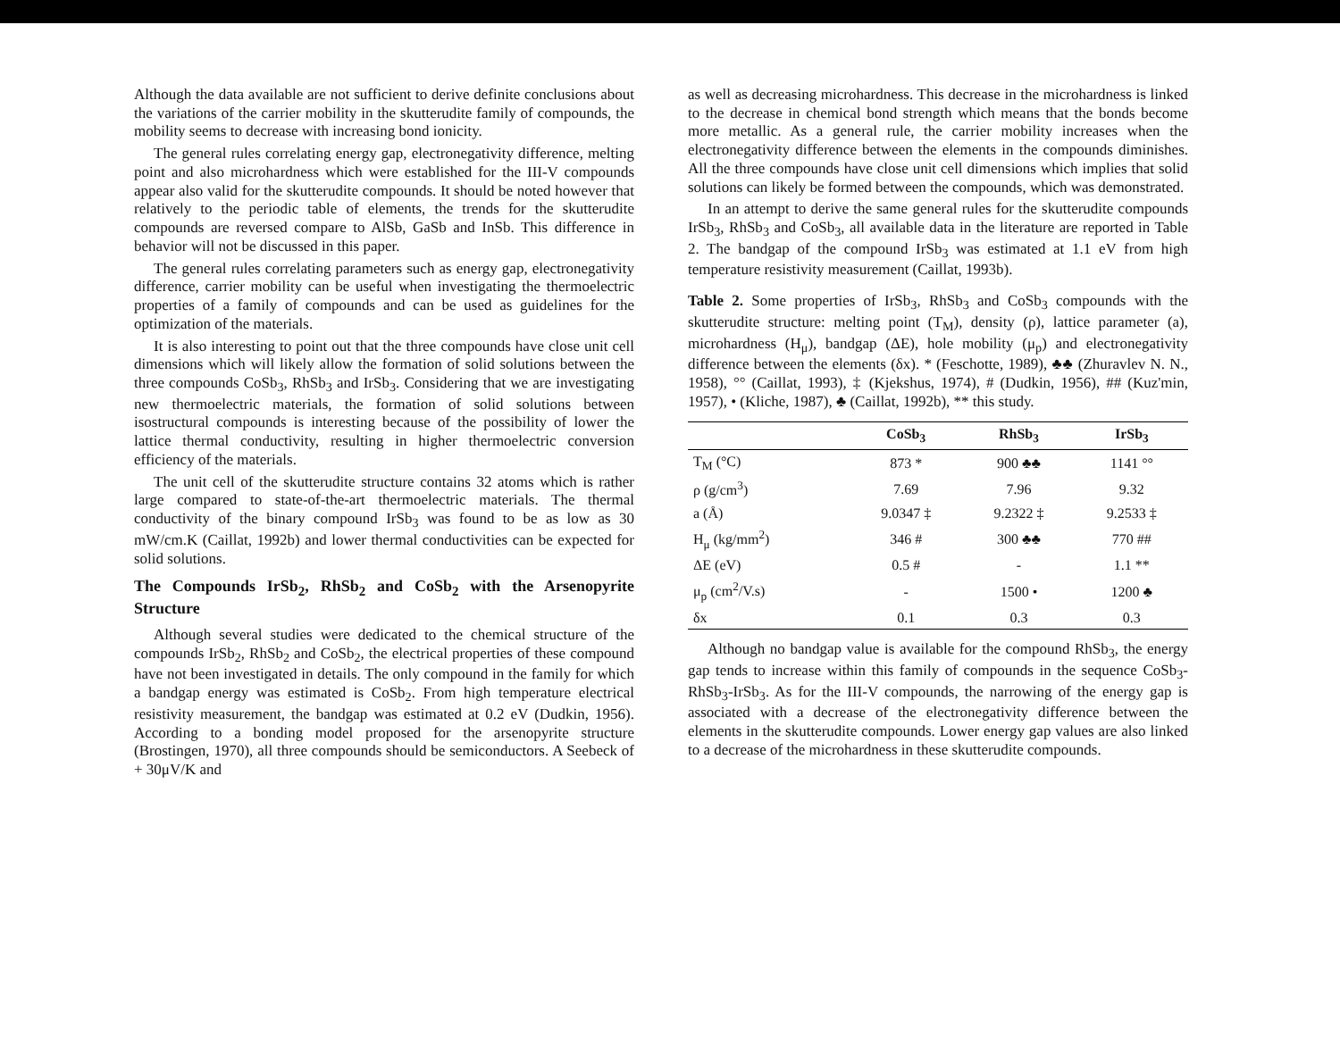Although the data available are not sufficient to derive definite conclusions about the variations of the carrier mobility in the skutterudite family of compounds, the mobility seems to decrease with increasing bond ionicity.
The general rules correlating energy gap, electronegativity difference, melting point and also microhardness which were established for the III-V compounds appear also valid for the skutterudite compounds. It should be noted however that relatively to the periodic table of elements, the trends for the skutterudite compounds are reversed compare to AlSb, GaSb and InSb. This difference in behavior will not be discussed in this paper.
The general rules correlating parameters such as energy gap, electronegativity difference, carrier mobility can be useful when investigating the thermoelectric properties of a family of compounds and can be used as guidelines for the optimization of the materials.
It is also interesting to point out that the three compounds have close unit cell dimensions which will likely allow the formation of solid solutions between the three compounds CoSb<sub>3</sub>, RhSb<sub>3</sub> and IrSb<sub>3</sub>. Considering that we are investigating new thermoelectric materials, the formation of solid solutions between isostructural compounds is interesting because of the possibility of lower the lattice thermal conductivity, resulting in higher thermoelectric conversion efficiency of the materials.
The unit cell of the skutterudite structure contains 32 atoms which is rather large compared to state-of-the-art thermoelectric materials. The thermal conductivity of the binary compound IrSb<sub>3</sub> was found to be as low as 30 mW/cm.K (Caillat, 1992b) and lower thermal conductivities can be expected for solid solutions.
The Compounds IrSb<sub>2</sub>, RhSb<sub>2</sub> and CoSb<sub>2</sub> with the Arsenopyrite Structure
Although several studies were dedicated to the chemical structure of the compounds IrSb<sub>2</sub>, RhSb<sub>2</sub> and CoSb<sub>2</sub>, the electrical properties of these compound have not been investigated in details. The only compound in the family for which a bandgap energy was estimated is CoSb<sub>2</sub>. From high temperature electrical resistivity measurement, the bandgap was estimated at 0.2 eV (Dudkin, 1956). According to a bonding model proposed for the arsenopyrite structure (Brostingen, 1970), all three compounds should be semiconductors. A Seebeck of + 30μV/K and
as well as decreasing microhardness. This decrease in the microhardness is linked to the decrease in chemical bond strength which means that the bonds become more metallic. As a general rule, the carrier mobility increases when the electronegativity difference between the elements in the compounds diminishes. All the three compounds have close unit cell dimensions which implies that solid solutions can likely be formed between the compounds, which was demonstrated.
In an attempt to derive the same general rules for the skutterudite compounds IrSb<sub>3</sub>, RhSb<sub>3</sub> and CoSb<sub>3</sub>, all available data in the literature are reported in Table 2. The bandgap of the compound IrSb<sub>3</sub> was estimated at 1.1 eV from high temperature resistivity measurement (Caillat, 1993b).
Table 2. Some properties of IrSb<sub>3</sub>, RhSb<sub>3</sub> and CoSb<sub>3</sub> compounds with the skutterudite structure: melting point (T<sub>M</sub>), density (ρ), lattice parameter (a), microhardness (H<sub>μ</sub>), bandgap (ΔE), hole mobility (μ<sub>p</sub>) and electronegativity difference between the elements (δx). * (Feschotte, 1989), ♣♣ (Zhuravlev N. N., 1958), °° (Caillat, 1993), ‡ (Kjekshus, 1974), # (Dudkin, 1956), ## (Kuz'min, 1957), • (Kliche, 1987), ♣ (Caillat, 1992b), ** this study.
| | CoSb<sub>3</sub> | RhSb<sub>3</sub> | IrSb<sub>3</sub> |
| --- | --- | --- | --- |
| T<sub>M</sub> (°C) | 873 * | 900 ♣♣ | 1141 °° |
| ρ (g/cm<sup>3</sup>) | 7.69 | 7.96 | 9.32 |
| a (Å) | 9.0347 ‡ | 9.2322 ‡ | 9.2533 ‡ |
| H<sub>μ</sub> (kg/mm<sup>2</sup>) | 346 # | 300 ♣♣ | 770 ## |
| ΔE (eV) | 0.5 # | - | 1.1 ** |
| μ<sub>p</sub> (cm<sup>2</sup>/V.s) | - | 1500 • | 1200 ♣ |
| δx | 0.1 | 0.3 | 0.3 |
Although no bandgap value is available for the compound RhSb<sub>3</sub>, the energy gap tends to increase within this family of compounds in the sequence CoSb<sub>3</sub>-RhSb<sub>3</sub>-IrSb<sub>3</sub>. As for the III-V compounds, the narrowing of the energy gap is associated with a decrease of the electronegativity difference between the elements in the skutterudite compounds. Lower energy gap values are also linked to a decrease of the microhardness in these skutterudite compounds.